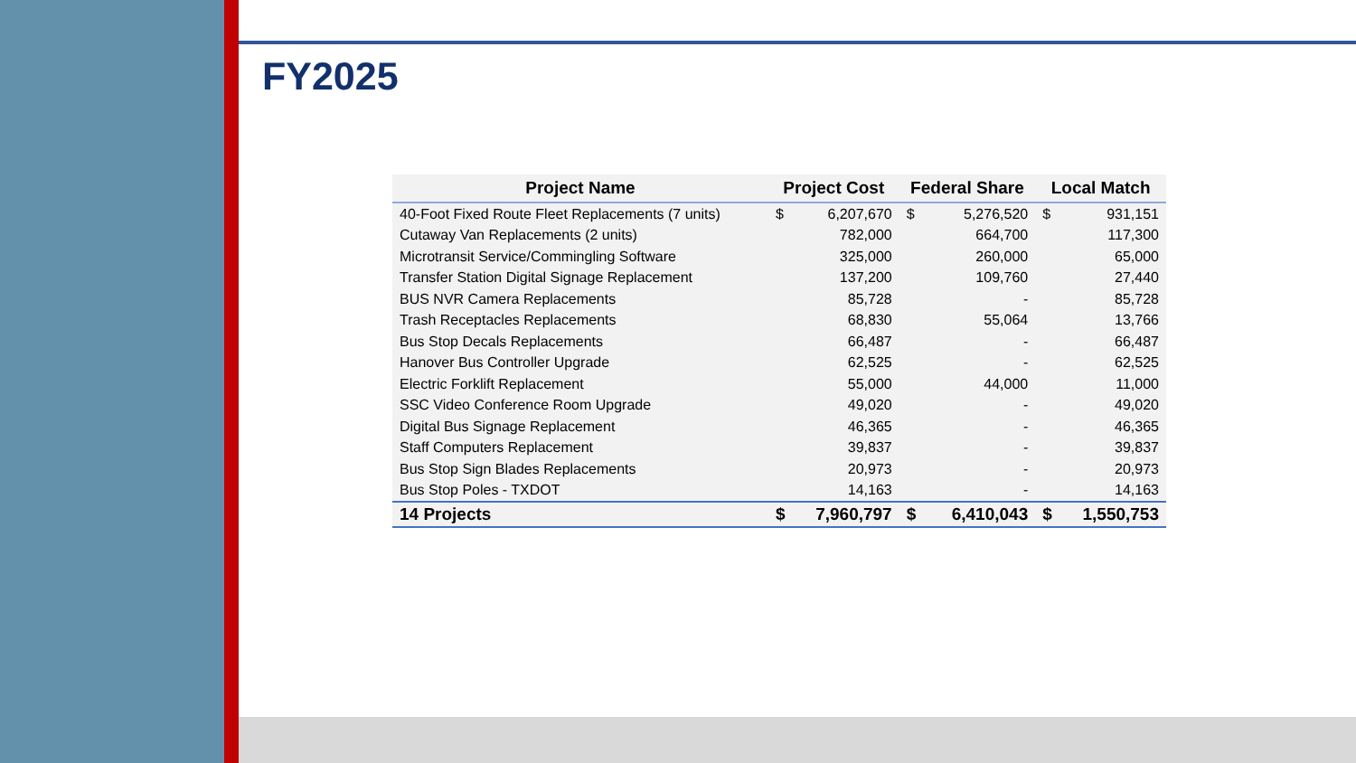FY2025
| Project Name | Project Cost | | Federal Share | | Local Match | |
| --- | --- | --- | --- | --- | --- | --- |
| 40-Foot Fixed Route Fleet Replacements (7 units) | $ | 6,207,670 | $ | 5,276,520 | $ | 931,151 |
| Cutaway Van Replacements (2 units) | | 782,000 | | 664,700 | | 117,300 |
| Microtransit Service/Commingling Software | | 325,000 | | 260,000 | | 65,000 |
| Transfer Station Digital Signage Replacement | | 137,200 | | 109,760 | | 27,440 |
| BUS NVR Camera Replacements | | 85,728 | | - | | 85,728 |
| Trash Receptacles Replacements | | 68,830 | | 55,064 | | 13,766 |
| Bus Stop Decals Replacements | | 66,487 | | - | | 66,487 |
| Hanover Bus Controller Upgrade | | 62,525 | | - | | 62,525 |
| Electric Forklift Replacement | | 55,000 | | 44,000 | | 11,000 |
| SSC Video Conference Room Upgrade | | 49,020 | | - | | 49,020 |
| Digital Bus Signage Replacement | | 46,365 | | - | | 46,365 |
| Staff Computers Replacement | | 39,837 | | - | | 39,837 |
| Bus Stop Sign Blades Replacements | | 20,973 | | - | | 20,973 |
| Bus Stop Poles - TXDOT | | 14,163 | | - | | 14,163 |
| 14 Projects | $ | 7,960,797 | $ | 6,410,043 | $ | 1,550,753 |